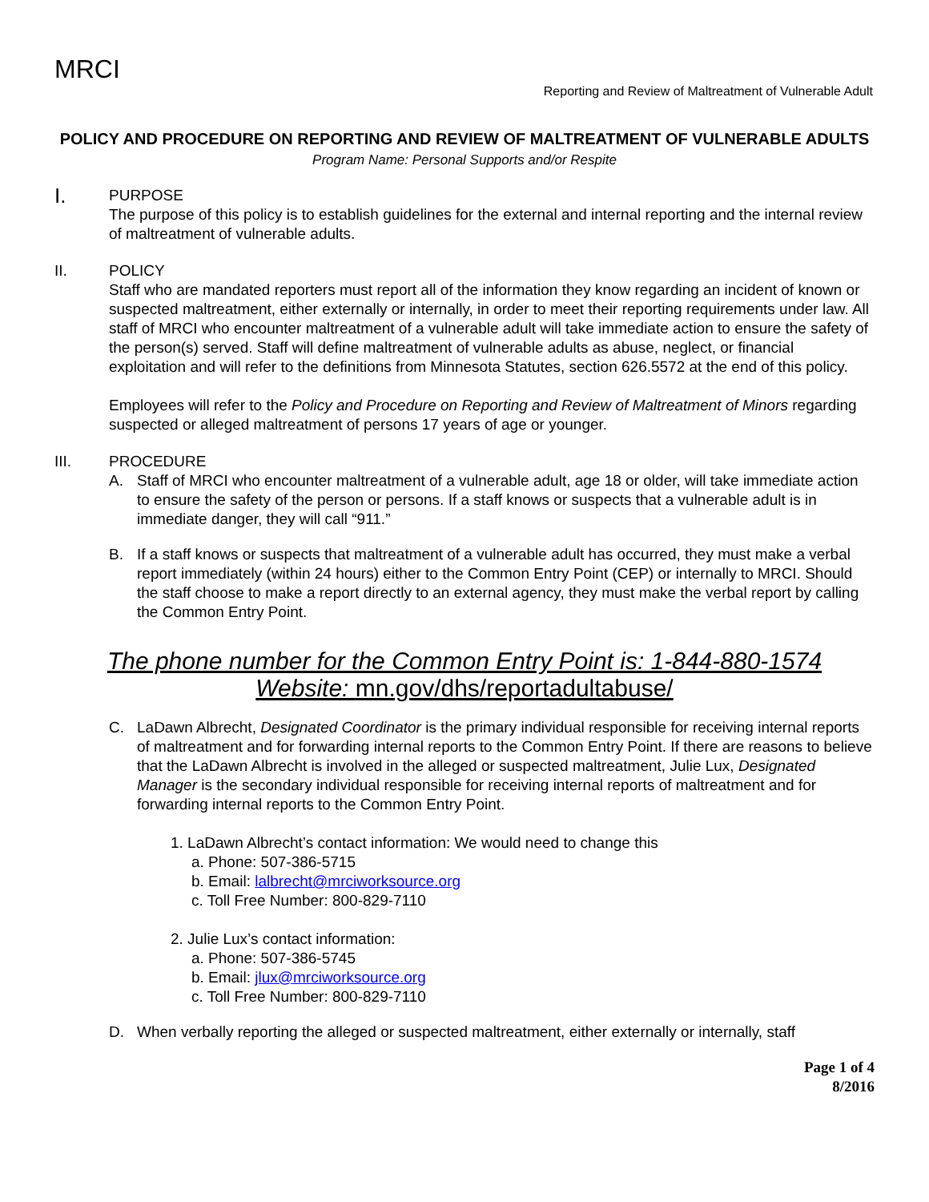MRCI
Reporting and Review of Maltreatment of Vulnerable Adult
POLICY AND PROCEDURE ON REPORTING AND REVIEW OF MALTREATMENT OF VULNERABLE ADULTS
Program Name: Personal Supports and/or Respite
I.
PURPOSE
The purpose of this policy is to establish guidelines for the external and internal reporting and the internal review of maltreatment of vulnerable adults.
II. POLICY
Staff who are mandated reporters must report all of the information they know regarding an incident of known or suspected maltreatment, either externally or internally, in order to meet their reporting requirements under law. All staff of MRCI who encounter maltreatment of a vulnerable adult will take immediate action to ensure the safety of the person(s) served. Staff will define maltreatment of vulnerable adults as abuse, neglect, or financial exploitation and will refer to the definitions from Minnesota Statutes, section 626.5572 at the end of this policy.
Employees will refer to the Policy and Procedure on Reporting and Review of Maltreatment of Minors regarding suspected or alleged maltreatment of persons 17 years of age or younger.
III. PROCEDURE
A. Staff of MRCI who encounter maltreatment of a vulnerable adult, age 18 or older, will take immediate action to ensure the safety of the person or persons. If a staff knows or suspects that a vulnerable adult is in immediate danger, they will call “911.”
B. If a staff knows or suspects that maltreatment of a vulnerable adult has occurred, they must make a verbal report immediately (within 24 hours) either to the Common Entry Point (CEP) or internally to MRCI. Should the staff choose to make a report directly to an external agency, they must make the verbal report by calling the Common Entry Point.
The phone number for the Common Entry Point is: 1-844-880-1574
Website: mn.gov/dhs/reportadultabuse/
C. LaDawn Albrecht, Designated Coordinator is the primary individual responsible for receiving internal reports of maltreatment and for forwarding internal reports to the Common Entry Point. If there are reasons to believe that the LaDawn Albrecht is involved in the alleged or suspected maltreatment, Julie Lux, Designated Manager is the secondary individual responsible for receiving internal reports of maltreatment and for forwarding internal reports to the Common Entry Point.
1. LaDawn Albrecht’s contact information: We would need to change this
a. Phone: 507-386-5715
b. Email: lalbrecht@mrciworksource.org
c. Toll Free Number: 800-829-7110
2. Julie Lux’s contact information:
a. Phone: 507-386-5745
b. Email: jlux@mrciworksource.org
c. Toll Free Number: 800-829-7110
D. When verbally reporting the alleged or suspected maltreatment, either externally or internally, staff
Page 1 of 4
8/2016